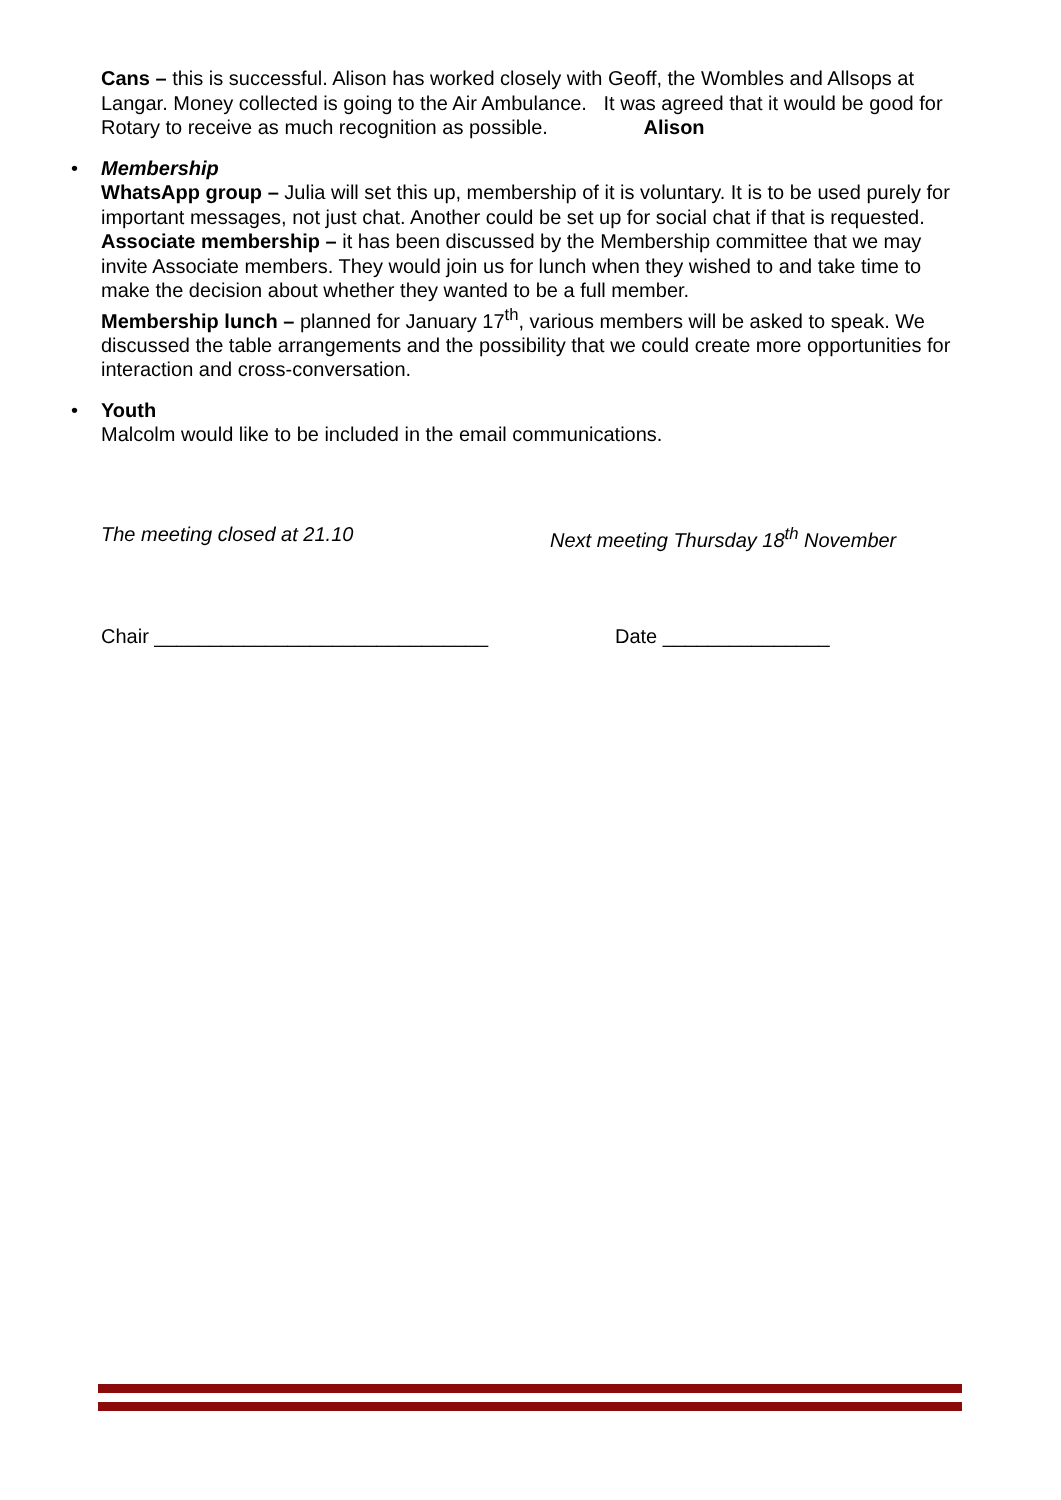Cans – this is successful. Alison has worked closely with Geoff, the Wombles and Allsops at Langar. Money collected is going to the Air Ambulance. It was agreed that it would be good for Rotary to receive as much recognition as possible. Alison
• Membership
WhatsApp group – Julia will set this up, membership of it is voluntary. It is to be used purely for important messages, not just chat. Another could be set up for social chat if that is requested.
Associate membership – it has been discussed by the Membership committee that we may invite Associate members. They would join us for lunch when they wished to and take time to make the decision about whether they wanted to be a full member.
Membership lunch – planned for January 17<sup>th</sup>, various members will be asked to speak. We discussed the table arrangements and the possibility that we could create more opportunities for interaction and cross-conversation.
• Youth
Malcolm would like to be included in the email communications.
The meeting closed at 21.10 Next meeting Thursday 18<sup>th</sup> November
Chair ______________________________ Date _______________